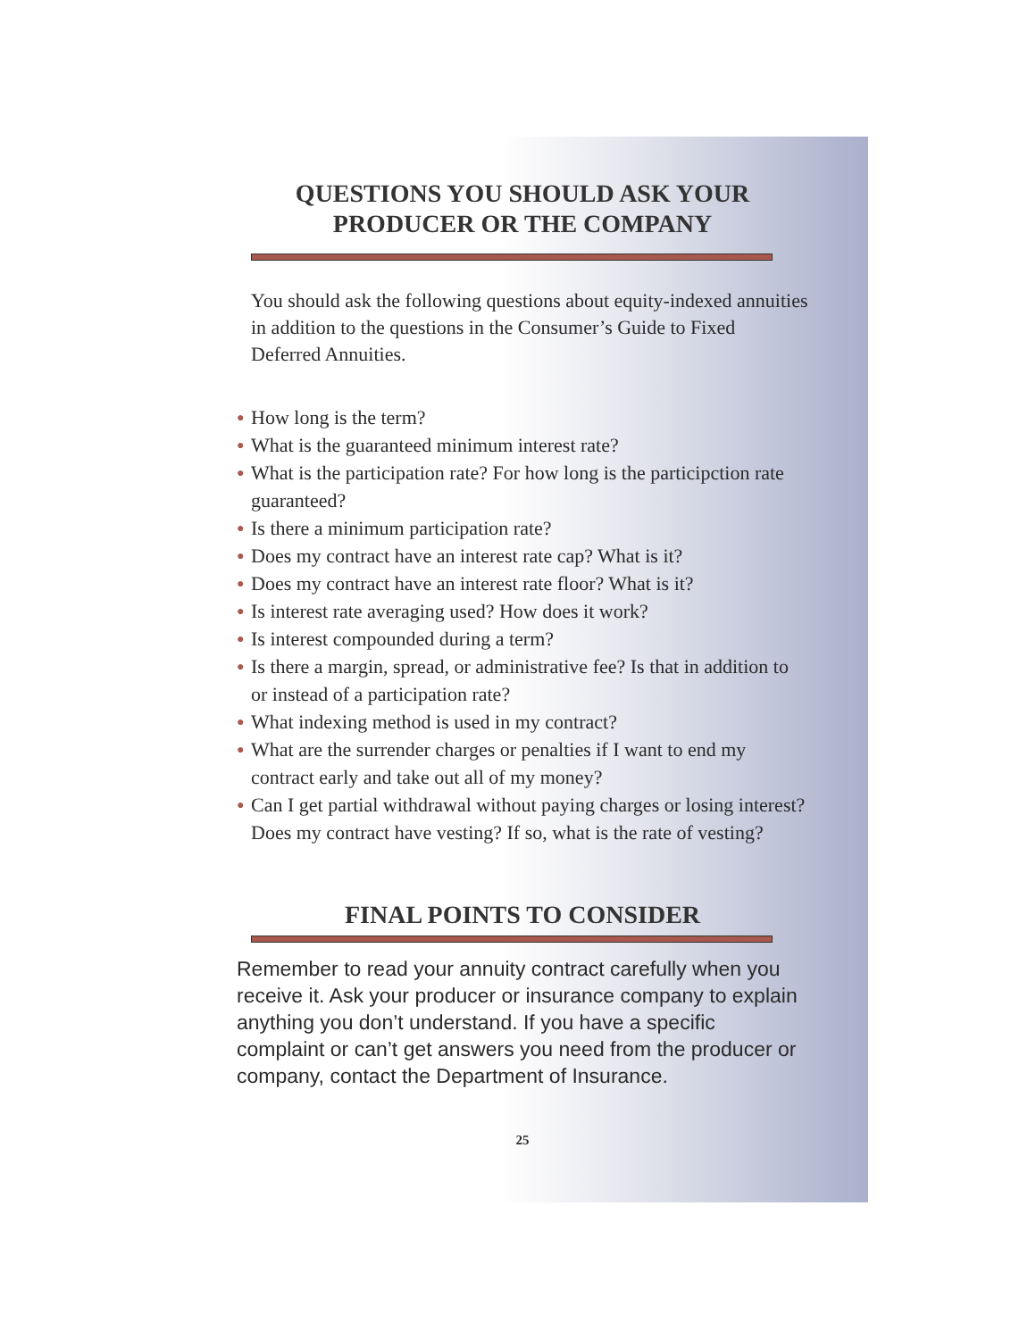QUESTIONS YOU SHOULD ASK YOUR
PRODUCER OR THE COMPANY
You should ask the following questions about equity-indexed annuities in addition to the questions in the Consumer’s Guide to Fixed Deferred Annuities.
● How long is the term?
● What is the guaranteed minimum interest rate?
● What is the participation rate? For how long is the participction rate guaranteed?
● Is there a minimum participation rate?
● Does my contract have an interest rate cap? What is it?
● Does my contract have an interest rate floor? What is it?
● Is interest rate averaging used? How does it work?
● Is interest compounded during a term?
● Is there a margin, spread, or administrative fee? Is that in addition to or instead of a participation rate?
● What indexing method is used in my contract?
● What are the surrender charges or penalties if I want to end my contract early and take out all of my money?
● Can I get partial withdrawal without paying charges or losing interest? Does my contract have vesting? If so, what is the rate of vesting?
FINAL POINTS TO CONSIDER
Remember to read your annuity contract carefully when you receive it. Ask your producer or insurance company to explain anything you don’t understand. If you have a specific complaint or can’t get answers you need from the producer or company, contact the Department of Insurance.
25